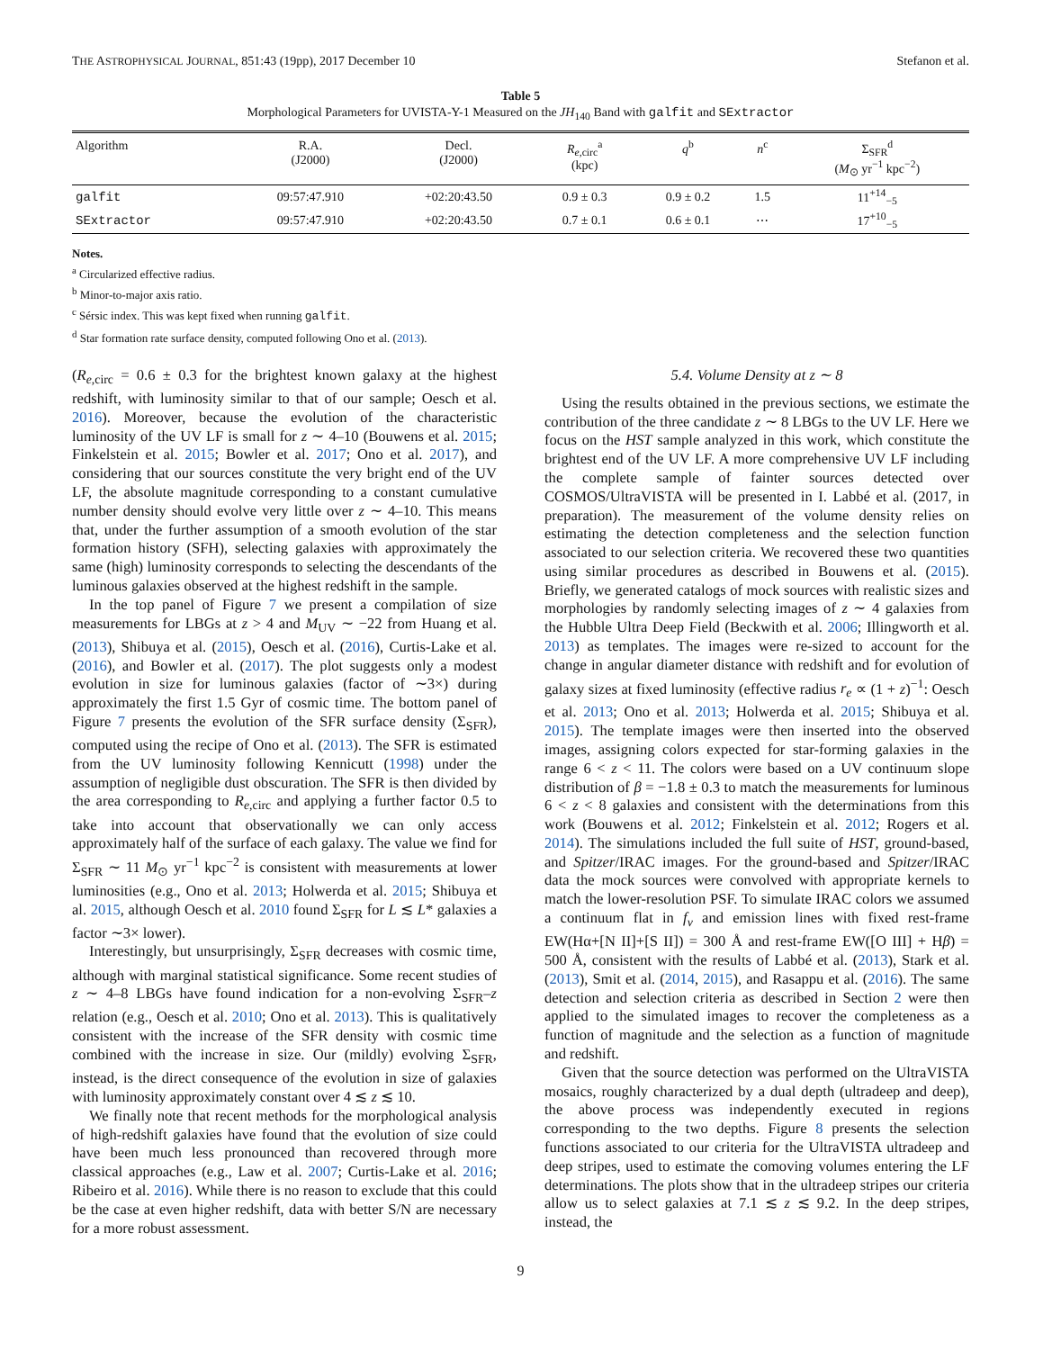THE ASTROPHYSICAL JOURNAL, 851:43 (19pp), 2017 December 10 Stefanon et al.
Table 5
Morphological Parameters for UVISTA-Y-1 Measured on the JH<sub>140</sub> Band with galfit and SExtractor
| Algorithm | R.A. (J2000) | Decl. (J2000) | R<sub>e,circ</sub><sup>a</sup> (kpc) | q<sup>b</sup> | n<sup>c</sup> | Σ<sub>SFR</sub><sup>d</sup> ( M<sub>⊙</sub> yr<sup>−1</sup> kpc<sup>−2</sup>) |
| --- | --- | --- | --- | --- | --- | --- |
| galfit | 09:57:47.910 | +02:20:43.50 | 0.9 ± 0.3 | 0.9 ± 0.2 | 1.5 | 11<sup>+14</sup><sub>−5</sub> |
| SExtractor | 09:57:47.910 | +02:20:43.50 | 0.7 ± 0.1 | 0.6 ± 0.1 | ⋯ | 17<sup>+10</sup><sub>−5</sub> |
Notes.
<sup>a</sup> Circularized effective radius.
<sup>b</sup> Minor-to-major axis ratio.
<sup>c</sup> Sérsic index. This was kept fixed when running galfit.
<sup>d</sup> Star formation rate surface density, computed following Ono et al. (2013).
(R<sub>e,circ</sub> = 0.6 ± 0.3 for the brightest known galaxy at the highest redshift, with luminosity similar to that of our sample; Oesch et al. 2016). Moreover, because the evolution of the characteristic luminosity of the UV LF is small for z ∼ 4–10 (Bouwens et al. 2015; Finkelstein et al. 2015; Bowler et al. 2017; Ono et al. 2017), and considering that our sources constitute the very bright end of the UV LF, the absolute magnitude corresponding to a constant cumulative number density should evolve very little over z ∼ 4–10. This means that, under the further assumption of a smooth evolution of the star formation history (SFH), selecting galaxies with approximately the same (high) luminosity corresponds to selecting the descendants of the luminous galaxies observed at the highest redshift in the sample.
In the top panel of Figure 7 we present a compilation of size measurements for LBGs at z > 4 and M<sub>UV</sub> ∼ −22 from Huang et al. (2013), Shibuya et al. (2015), Oesch et al. (2016), Curtis-Lake et al. (2016), and Bowler et al. (2017). The plot suggests only a modest evolution in size for luminous galaxies (factor of ∼3×) during approximately the first 1.5 Gyr of cosmic time. The bottom panel of Figure 7 presents the evolution of the SFR surface density (Σ<sub>SFR</sub>), computed using the recipe of Ono et al. (2013). The SFR is estimated from the UV luminosity following Kennicutt (1998) under the assumption of negligible dust obscuration. The SFR is then divided by the area corresponding to R<sub>e,circ</sub> and applying a further factor 0.5 to take into account that observationally we can only access approximately half of the surface of each galaxy. The value we find for Σ<sub>SFR</sub> ∼ 11 M<sub>⊙</sub> yr<sup>−1</sup> kpc<sup>−2</sup> is consistent with measurements at lower luminosities (e.g., Ono et al. 2013; Holwerda et al. 2015; Shibuya et al. 2015, although Oesch et al. 2010 found Σ<sub>SFR</sub> for L ≲ L* galaxies a factor ∼3× lower).
Interestingly, but unsurprisingly, Σ<sub>SFR</sub> decreases with cosmic time, although with marginal statistical significance. Some recent studies of z ∼ 4–8 LBGs have found indication for a non-evolving Σ<sub>SFR</sub>–z relation (e.g., Oesch et al. 2010; Ono et al. 2013). This is qualitatively consistent with the increase of the SFR density with cosmic time combined with the increase in size. Our (mildly) evolving Σ<sub>SFR</sub>, instead, is the direct consequence of the evolution in size of galaxies with luminosity approximately constant over 4 ≲ z ≲ 10.
We finally note that recent methods for the morphological analysis of high-redshift galaxies have found that the evolution of size could have been much less pronounced than recovered through more classical approaches (e.g., Law et al. 2007; Curtis-Lake et al. 2016; Ribeiro et al. 2016). While there is no reason to exclude that this could be the case at even higher redshift, data with better S/N are necessary for a more robust assessment.
5.4. Volume Density at z ∼ 8
Using the results obtained in the previous sections, we estimate the contribution of the three candidate z ∼ 8 LBGs to the UV LF. Here we focus on the HST sample analyzed in this work, which constitute the brightest end of the UV LF. A more comprehensive UV LF including the complete sample of fainter sources detected over COSMOS/UltraVISTA will be presented in I. Labbé et al. (2017, in preparation). The measurement of the volume density relies on estimating the detection completeness and the selection function associated to our selection criteria. We recovered these two quantities using similar procedures as described in Bouwens et al. (2015). Briefly, we generated catalogs of mock sources with realistic sizes and morphologies by randomly selecting images of z ∼ 4 galaxies from the Hubble Ultra Deep Field (Beckwith et al. 2006; Illingworth et al. 2013) as templates. The images were re-sized to account for the change in angular diameter distance with redshift and for evolution of galaxy sizes at fixed luminosity (effective radius r<sub>e</sub> ∝ (1 + z)<sup>−1</sup>: Oesch et al. 2013; Ono et al. 2013; Holwerda et al. 2015; Shibuya et al. 2015). The template images were then inserted into the observed images, assigning colors expected for star-forming galaxies in the range 6 < z < 11. The colors were based on a UV continuum slope distribution of β = −1.8 ± 0.3 to match the measurements for luminous 6 < z < 8 galaxies and consistent with the determinations from this work (Bouwens et al. 2012; Finkelstein et al. 2012; Rogers et al. 2014). The simulations included the full suite of HST, ground-based, and Spitzer/IRAC images. For the ground-based and Spitzer/IRAC data the mock sources were convolved with appropriate kernels to match the lower-resolution PSF. To simulate IRAC colors we assumed a continuum flat in f<sub>ν</sub> and emission lines with fixed rest-frame EW(Hα+[N II]+[S II]) = 300 Å and rest-frame EW([O III] + Hβ) = 500 Å, consistent with the results of Labbé et al. (2013), Stark et al. (2013), Smit et al. (2014, 2015), and Rasappu et al. (2016). The same detection and selection criteria as described in Section 2 were then applied to the simulated images to recover the completeness as a function of magnitude and the selection as a function of magnitude and redshift.
Given that the source detection was performed on the UltraVISTA mosaics, roughly characterized by a dual depth (ultradeep and deep), the above process was independently executed in regions corresponding to the two depths. Figure 8 presents the selection functions associated to our criteria for the UltraVISTA ultradeep and deep stripes, used to estimate the comoving volumes entering the LF determinations. The plots show that in the ultradeep stripes our criteria allow us to select galaxies at 7.1 ≲ z ≲ 9.2. In the deep stripes, instead, the
9